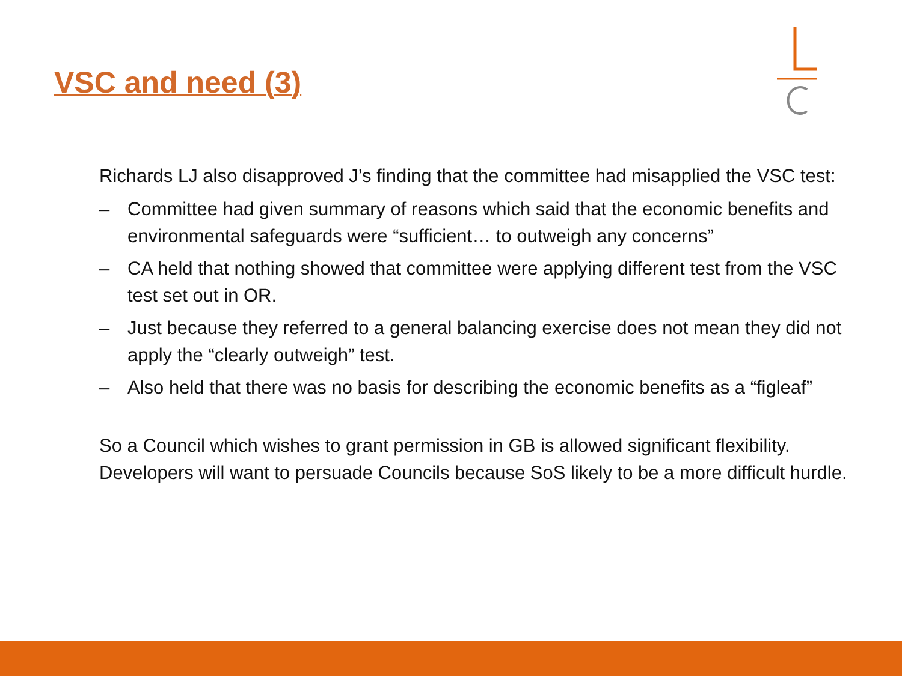VSC and need (3)
Richards LJ also disapproved J’s finding that the committee had misapplied the VSC test:
– Committee had given summary of reasons which said that the economic benefits and environmental safeguards were “sufficient… to outweigh any concerns”
– CA held that nothing showed that committee were applying different test from the VSC test set out in OR.
– Just because they referred to a general balancing exercise does not mean they did not apply the “clearly outweigh” test.
– Also held that there was no basis for describing the economic benefits as a “figleaf”
So a Council which wishes to grant permission in GB is allowed significant flexibility. Developers will want to persuade Councils because SoS likely to be a more difficult hurdle.